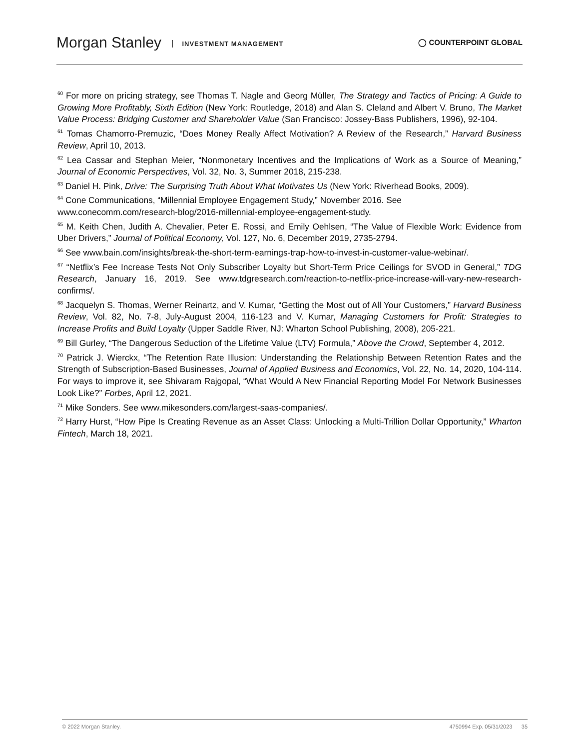Morgan Stanley INVESTMENT MANAGEMENT
◯ COUNTERPOINT GLOBAL
<sup>60</sup> For more on pricing strategy, see Thomas T. Nagle and Georg Müller, The Strategy and Tactics of Pricing: A Guide to Growing More Profitably, Sixth Edition (New York: Routledge, 2018) and Alan S. Cleland and Albert V. Bruno, The Market Value Process: Bridging Customer and Shareholder Value (San Francisco: Jossey-Bass Publishers, 1996), 92-104.
<sup>61</sup> Tomas Chamorro-Premuzic, “Does Money Really Affect Motivation? A Review of the Research,” Harvard Business Review, April 10, 2013.
<sup>62</sup> Lea Cassar and Stephan Meier, “Nonmonetary Incentives and the Implications of Work as a Source of Meaning,” Journal of Economic Perspectives, Vol. 32, No. 3, Summer 2018, 215-238.
<sup>63</sup> Daniel H. Pink, Drive: The Surprising Truth About What Motivates Us (New York: Riverhead Books, 2009).
<sup>64</sup> Cone Communications, “Millennial Employee Engagement Study,” November 2016. See
www.conecomm.com/research-blog/2016-millennial-employee-engagement-study.
<sup>65</sup> M. Keith Chen, Judith A. Chevalier, Peter E. Rossi, and Emily Oehlsen, “The Value of Flexible Work: Evidence from Uber Drivers,” Journal of Political Economy, Vol. 127, No. 6, December 2019, 2735-2794.
<sup>66</sup> See www.bain.com/insights/break-the-short-term-earnings-trap-how-to-invest-in-customer-value-webinar/.
<sup>67</sup> “Netflix’s Fee Increase Tests Not Only Subscriber Loyalty but Short-Term Price Ceilings for SVOD in General,” TDG Research, January 16, 2019. See www.tdgresearch.com/reaction-to-netflix-price-increase-will-vary-new-research-confirms/.
<sup>68</sup> Jacquelyn S. Thomas, Werner Reinartz, and V. Kumar, “Getting the Most out of All Your Customers,” Harvard Business Review, Vol. 82, No. 7-8, July-August 2004, 116-123 and V. Kumar, Managing Customers for Profit: Strategies to Increase Profits and Build Loyalty (Upper Saddle River, NJ: Wharton School Publishing, 2008), 205-221.
<sup>69</sup> Bill Gurley, “The Dangerous Seduction of the Lifetime Value (LTV) Formula,” Above the Crowd, September 4, 2012.
<sup>70</sup> Patrick J. Wierckx, “The Retention Rate Illusion: Understanding the Relationship Between Retention Rates and the Strength of Subscription-Based Businesses, Journal of Applied Business and Economics, Vol. 22, No. 14, 2020, 104-114. For ways to improve it, see Shivaram Rajgopal, “What Would A New Financial Reporting Model For Network Businesses Look Like?” Forbes, April 12, 2021.
<sup>71</sup> Mike Sonders. See www.mikesonders.com/largest-saas-companies/.
<sup>72</sup> Harry Hurst, “How Pipe Is Creating Revenue as an Asset Class: Unlocking a Multi-Trillion Dollar Opportunity,” Wharton Fintech, March 18, 2021.
© 2022 Morgan Stanley. 4750994 Exp. 05/31/2023 35